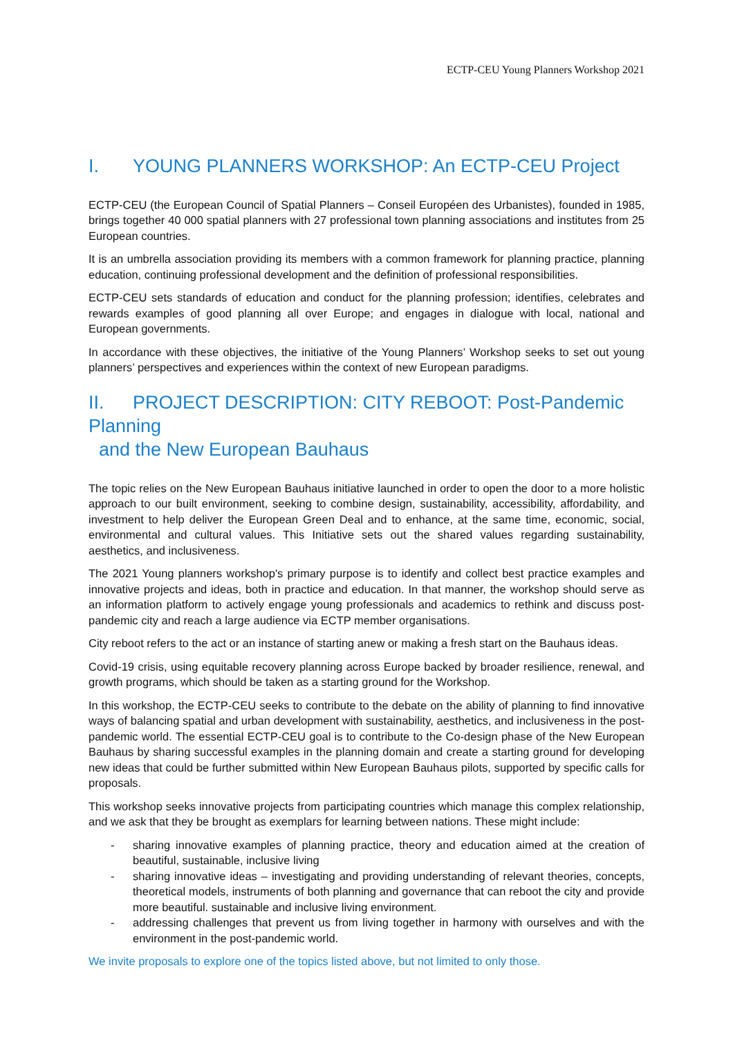ECTP-CEU Young Planners Workshop 2021
I. YOUNG PLANNERS WORKSHOP: An ECTP-CEU Project
ECTP-CEU (the European Council of Spatial Planners – Conseil Européen des Urbanistes), founded in 1985, brings together 40 000 spatial planners with 27 professional town planning associations and institutes from 25 European countries.
It is an umbrella association providing its members with a common framework for planning practice, planning education, continuing professional development and the definition of professional responsibilities.
ECTP-CEU sets standards of education and conduct for the planning profession; identifies, celebrates and rewards examples of good planning all over Europe; and engages in dialogue with local, national and European governments.
In accordance with these objectives, the initiative of the Young Planners’ Workshop seeks to set out young planners’ perspectives and experiences within the context of new European paradigms.
II. PROJECT DESCRIPTION: CITY REBOOT: Post-Pandemic Planning
and the New European Bauhaus
The topic relies on the New European Bauhaus initiative launched in order to open the door to a more holistic approach to our built environment, seeking to combine design, sustainability, accessibility, affordability, and investment to help deliver the European Green Deal and to enhance, at the same time, economic, social, environmental and cultural values. This Initiative sets out the shared values regarding sustainability, aesthetics, and inclusiveness.
The 2021 Young planners workshop's primary purpose is to identify and collect best practice examples and innovative projects and ideas, both in practice and education. In that manner, the workshop should serve as an information platform to actively engage young professionals and academics to rethink and discuss post-pandemic city and reach a large audience via ECTP member organisations.
City reboot refers to the act or an instance of starting anew or making a fresh start on the Bauhaus ideas.
Covid-19 crisis, using equitable recovery planning across Europe backed by broader resilience, renewal, and growth programs, which should be taken as a starting ground for the Workshop.
In this workshop, the ECTP-CEU seeks to contribute to the debate on the ability of planning to find innovative ways of balancing spatial and urban development with sustainability, aesthetics, and inclusiveness in the post-pandemic world. The essential ECTP-CEU goal is to contribute to the Co-design phase of the New European Bauhaus by sharing successful examples in the planning domain and create a starting ground for developing new ideas that could be further submitted within New European Bauhaus pilots, supported by specific calls for proposals.
This workshop seeks innovative projects from participating countries which manage this complex relationship, and we ask that they be brought as exemplars for learning between nations. These might include:
- sharing innovative examples of planning practice, theory and education aimed at the creation of beautiful, sustainable, inclusive living
- sharing innovative ideas – investigating and providing understanding of relevant theories, concepts, theoretical models, instruments of both planning and governance that can reboot the city and provide more beautiful. sustainable and inclusive living environment.
- addressing challenges that prevent us from living together in harmony with ourselves and with the environment in the post-pandemic world.
We invite proposals to explore one of the topics listed above, but not limited to only those.